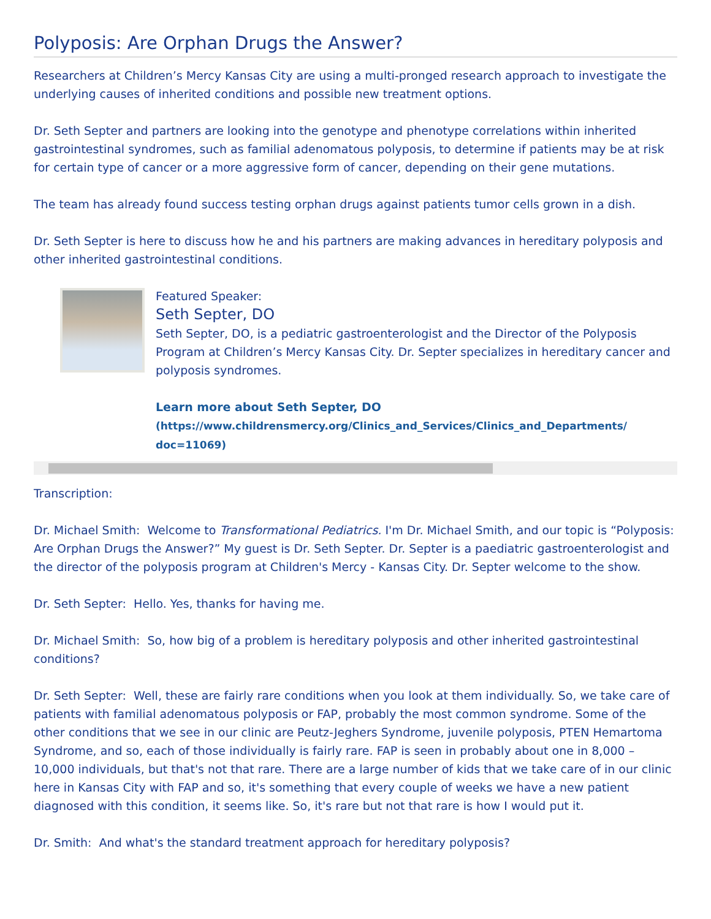Polyposis: Are Orphan Drugs the Answer?
Researchers at Children’s Mercy Kansas City are using a multi-pronged research approach to investigate the underlying causes of inherited conditions and possible new treatment options.
Dr. Seth Septer and partners are looking into the genotype and phenotype correlations within inherited gastrointestinal syndromes, such as familial adenomatous polyposis, to determine if patients may be at risk for certain type of cancer or a more aggressive form of cancer, depending on their gene mutations.
The team has already found success testing orphan drugs against patients tumor cells grown in a dish.
Dr. Seth Septer is here to discuss how he and his partners are making advances in hereditary polyposis and other inherited gastrointestinal conditions.
Featured Speaker:
Seth Septer, DO
Seth Septer, DO, is a pediatric gastroenterologist and the Director of the Polyposis Program at Children’s Mercy Kansas City. Dr. Septer specializes in hereditary cancer and polyposis syndromes.
Learn more about Seth Septer, DO
(https://www.childrensmercy.org/Clinics_and_Services/Clinics_and_Departments/
doc=11069)
Transcription:
Dr. Michael Smith: Welcome to Transformational Pediatrics. I'm Dr. Michael Smith, and our topic is “Polyposis: Are Orphan Drugs the Answer?” My guest is Dr. Seth Septer. Dr. Septer is a paediatric gastroenterologist and the director of the polyposis program at Children's Mercy - Kansas City. Dr. Septer welcome to the show.
Dr. Seth Septer: Hello. Yes, thanks for having me.
Dr. Michael Smith: So, how big of a problem is hereditary polyposis and other inherited gastrointestinal conditions?
Dr. Seth Septer: Well, these are fairly rare conditions when you look at them individually. So, we take care of patients with familial adenomatous polyposis or FAP, probably the most common syndrome. Some of the other conditions that we see in our clinic are Peutz-Jeghers Syndrome, juvenile polyposis, PTEN Hemartoma Syndrome, and so, each of those individually is fairly rare. FAP is seen in probably about one in 8,000 – 10,000 individuals, but that's not that rare. There are a large number of kids that we take care of in our clinic here in Kansas City with FAP and so, it's something that every couple of weeks we have a new patient diagnosed with this condition, it seems like. So, it's rare but not that rare is how I would put it.
Dr. Smith: And what's the standard treatment approach for hereditary polyposis?